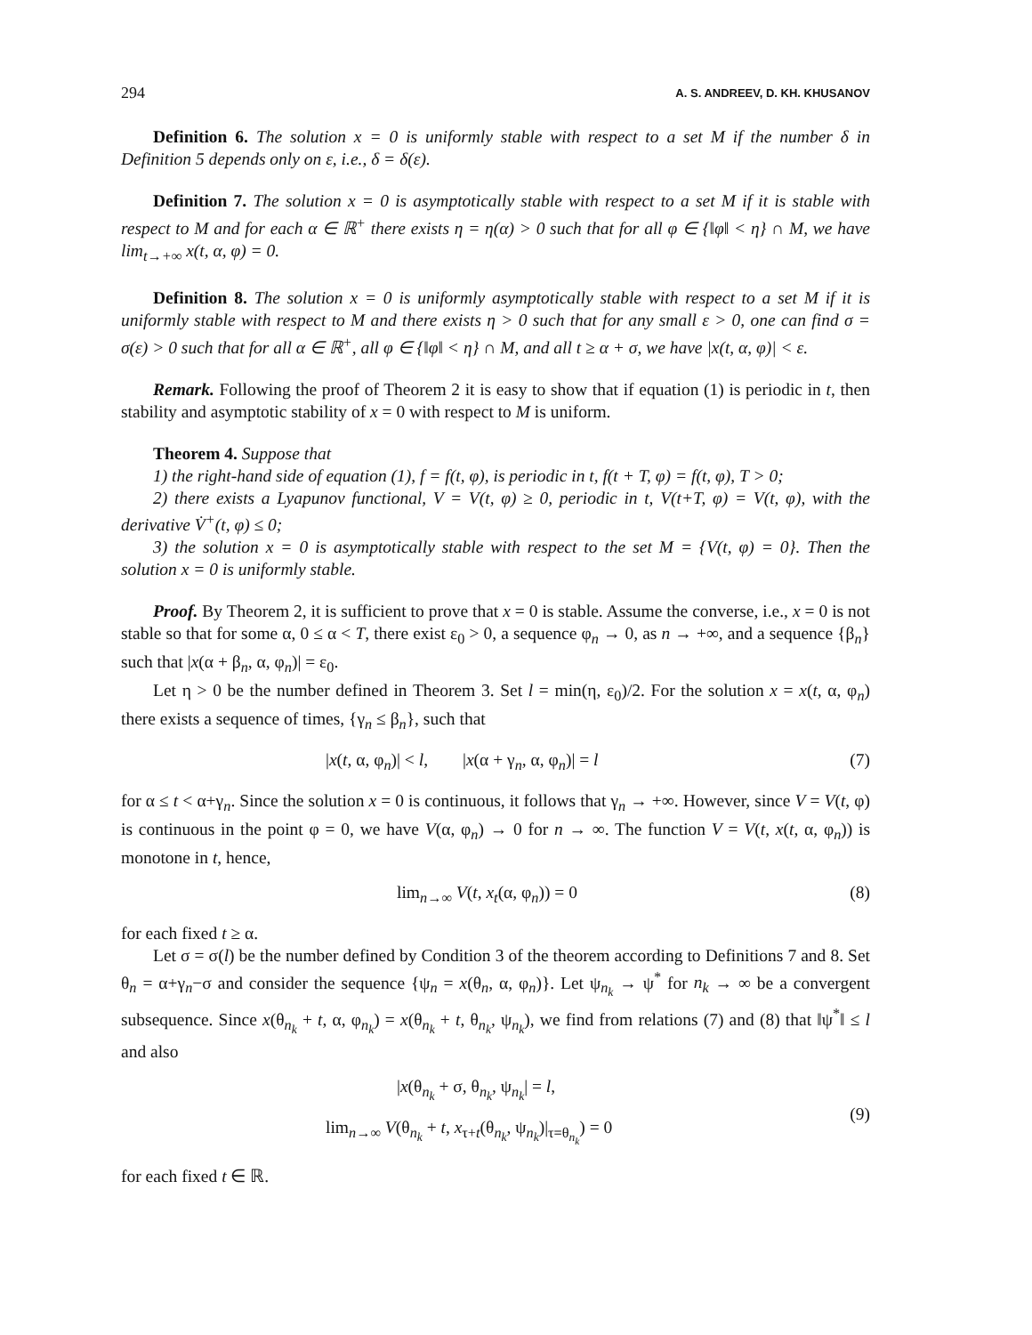294 A. S. ANDREEV, D. KH. KHUSANOV
Definition 6. The solution x = 0 is uniformly stable with respect to a set M if the number δ in Definition 5 depends only on ε, i.e., δ = δ(ε).
Definition 7. The solution x = 0 is asymptotically stable with respect to a set M if it is stable with respect to M and for each α ∈ ℝ<sup>+</sup> there exists η = η(α) > 0 such that for all φ ∈ {‖φ‖ < η} ∩ M, we have lim<sub>t→+∞</sub> x(t, α, φ) = 0.
Definition 8. The solution x = 0 is uniformly asymptotically stable with respect to a set M if it is uniformly stable with respect to M and there exists η > 0 such that for any small ε > 0, one can find σ = σ(ε) > 0 such that for all α ∈ ℝ<sup>+</sup>, all φ ∈ {‖φ‖ < η} ∩ M, and all t ≥ α + σ, we have |x(t, α, φ)| < ε.
Remark. Following the proof of Theorem 2 it is easy to show that if equation (1) is periodic in t, then stability and asymptotic stability of x = 0 with respect to M is uniform.
Theorem 4. Suppose that
1) the right-hand side of equation (1), f = f(t, φ), is periodic in t, f(t + T, φ) = f(t, φ), T > 0;
2) there exists a Lyapunov functional, V = V(t, φ) ≥ 0, periodic in t, V(t+T, φ) = V(t, φ), with the derivative V̇<sup>+</sup>(t, φ) ≤ 0;
3) the solution x = 0 is asymptotically stable with respect to the set M = {V(t, φ) = 0}. Then the solution x = 0 is uniformly stable.
Proof. By Theorem 2, it is sufficient to prove that x = 0 is stable. Assume the converse, i.e., x = 0 is not stable so that for some α, 0 ≤ α < T, there exist ε<sub>0</sub> > 0, a sequence φ<sub>n</sub> → 0, as n → +∞, and a sequence {β<sub>n</sub>} such that |x(α + β<sub>n</sub>, α, φ<sub>n</sub>)| = ε<sub>0</sub>.
Let η > 0 be the number defined in Theorem 3. Set l = min(η, ε<sub>0</sub>)/2. For the solution x = x(t, α, φ<sub>n</sub>) there exists a sequence of times, {γ<sub>n</sub> ≤ β<sub>n</sub>}, such that
|x(t, α, φ<sub>n</sub>)| < l, |x(α + γ<sub>n</sub>, α, φ<sub>n</sub>)| = l (7)
for α ≤ t < α+γ<sub>n</sub>. Since the solution x = 0 is continuous, it follows that γ<sub>n</sub> → +∞. However, since V = V(t, φ) is continuous in the point φ = 0, we have V(α, φ<sub>n</sub>) → 0 for n → ∞. The function V = V(t, x(t, α, φ<sub>n</sub>)) is monotone in t, hence,
lim<sub>n→∞</sub> V(t, x<sub>t</sub>(α, φ<sub>n</sub>)) = 0 (8)
for each fixed t ≥ α.
Let σ = σ(l) be the number defined by Condition 3 of the theorem according to Definitions 7 and 8. Set θ<sub>n</sub> = α+γ<sub>n</sub>−σ and consider the sequence {ψ<sub>n</sub> = x(θ<sub>n</sub>, α, φ<sub>n</sub>)}. Let ψ<sub>n<sub>k</sub></sub> → ψ<sup>*</sup> for n<sub>k</sub> → ∞ be a convergent subsequence. Since x(θ<sub>n<sub>k</sub></sub> + t, α, φ<sub>n<sub>k</sub></sub>) = x(θ<sub>n<sub>k</sub></sub> + t, θ<sub>n<sub>k</sub></sub>, ψ<sub>n<sub>k</sub></sub>), we find from relations (7) and (8) that ‖ψ<sup>*</sup>‖ ≤ l and also
|x(θ<sub>n<sub>k</sub></sub> + σ, θ<sub>n<sub>k</sub></sub>, ψ<sub>n<sub>k</sub></sub>| = l,
lim<sub>n→∞</sub> V(θ<sub>n<sub>k</sub></sub> + t, x<sub>τ+t</sub>(θ<sub>n<sub>k</sub></sub>, ψ<sub>n<sub>k</sub></sub>)|<sub>τ=θ<sub>n<sub>k</sub></sub></sub>) = 0
(9)
for each fixed t ∈ ℝ.